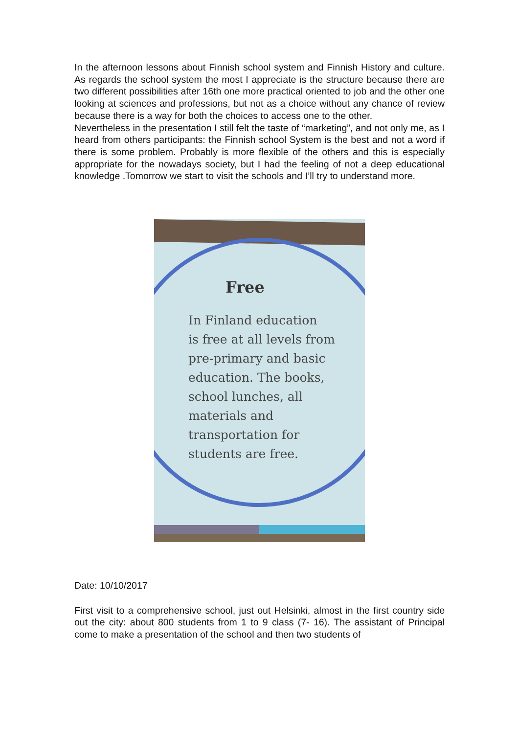In the afternoon lessons about Finnish school system and Finnish History and culture. As regards the school system the most I appreciate is the structure because there are two different possibilities after 16th one more practical oriented to job and the other one looking at sciences and professions, but not as a choice without any chance of review because there is a way for both the choices to access one to the other.
Nevertheless in the presentation I still felt the taste of “marketing”, and not only me, as I heard from others participants: the Finnish school System is the best and not a word if there is some problem. Probably is more flexible of the others and this is especially appropriate for the nowadays society, but I had the feeling of not a deep educational knowledge .Tomorrow we start to visit the schools and I’ll try to understand more.
Free
In Finland education
is free at all levels from
pre-primary and basic
education. The books,
school lunches, all
materials and
transportation for
students are free.
Date: 10/10/2017
First visit to a comprehensive school, just out Helsinki, almost in the first country side out the city: about 800 students from 1 to 9 class (7- 16). The assistant of Principal come to make a presentation of the school and then two students of